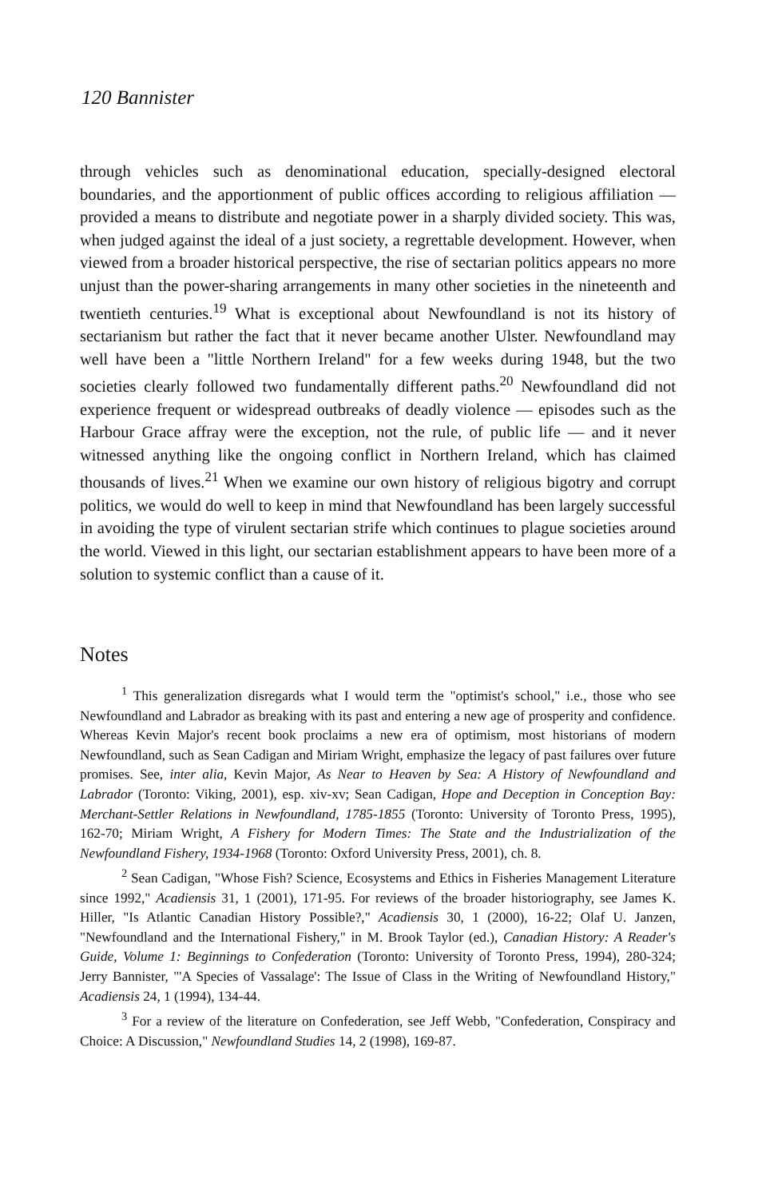120 Bannister
through vehicles such as denominational education, specially-designed electoral boundaries, and the apportionment of public offices according to religious affiliation — provided a means to distribute and negotiate power in a sharply divided society. This was, when judged against the ideal of a just society, a regrettable development. However, when viewed from a broader historical perspective, the rise of sectarian politics appears no more unjust than the power-sharing arrangements in many other societies in the nineteenth and twentieth centuries.<sup>19</sup> What is exceptional about Newfoundland is not its history of sectarianism but rather the fact that it never became another Ulster. Newfoundland may well have been a "little Northern Ireland" for a few weeks during 1948, but the two societies clearly followed two fundamentally different paths.<sup>20</sup> Newfoundland did not experience frequent or widespread outbreaks of deadly violence — episodes such as the Harbour Grace affray were the exception, not the rule, of public life — and it never witnessed anything like the ongoing conflict in Northern Ireland, which has claimed thousands of lives.<sup>21</sup> When we examine our own history of religious bigotry and corrupt politics, we would do well to keep in mind that Newfoundland has been largely successful in avoiding the type of virulent sectarian strife which continues to plague societies around the world. Viewed in this light, our sectarian establishment appears to have been more of a solution to systemic conflict than a cause of it.
Notes
<sup>1</sup> This generalization disregards what I would term the "optimist's school," i.e., those who see Newfoundland and Labrador as breaking with its past and entering a new age of prosperity and confidence. Whereas Kevin Major's recent book proclaims a new era of optimism, most historians of modern Newfoundland, such as Sean Cadigan and Miriam Wright, emphasize the legacy of past failures over future promises. See, inter alia, Kevin Major, As Near to Heaven by Sea: A History of Newfoundland and Labrador (Toronto: Viking, 2001), esp. xiv-xv; Sean Cadigan, Hope and Deception in Conception Bay: Merchant-Settler Relations in Newfoundland, 1785-1855 (Toronto: University of Toronto Press, 1995), 162-70; Miriam Wright, A Fishery for Modern Times: The State and the Industrialization of the Newfoundland Fishery, 1934-1968 (Toronto: Oxford University Press, 2001), ch. 8.
<sup>2</sup> Sean Cadigan, "Whose Fish? Science, Ecosystems and Ethics in Fisheries Management Literature since 1992," Acadiensis 31, 1 (2001), 171-95. For reviews of the broader historiography, see James K. Hiller, "Is Atlantic Canadian History Possible?," Acadiensis 30, 1 (2000), 16-22; Olaf U. Janzen, "Newfoundland and the International Fishery," in M. Brook Taylor (ed.), Canadian History: A Reader's Guide, Volume 1: Beginnings to Confederation (Toronto: University of Toronto Press, 1994), 280-324; Jerry Bannister, "'A Species of Vassalage': The Issue of Class in the Writing of Newfoundland History," Acadiensis 24, 1 (1994), 134-44.
<sup>3</sup> For a review of the literature on Confederation, see Jeff Webb, "Confederation, Conspiracy and Choice: A Discussion," Newfoundland Studies 14, 2 (1998), 169-87.